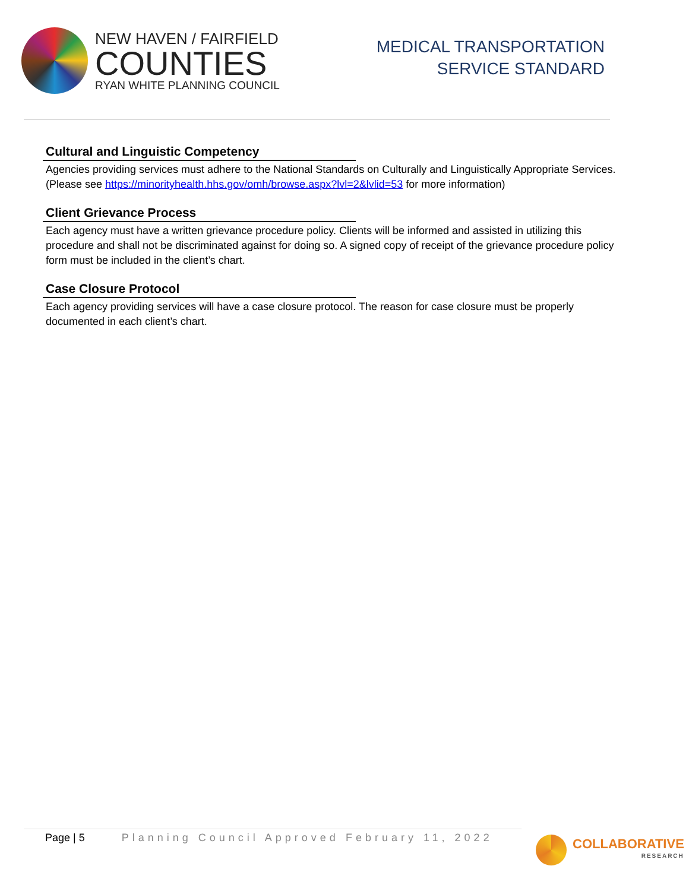NEW HAVEN / FAIRFIELD
COUNTIES
RYAN WHITE PLANNING COUNCIL
MEDICAL TRANSPORTATION
SERVICE STANDARD
Cultural and Linguistic Competency
Agencies providing services must adhere to the National Standards on Culturally and Linguistically Appropriate Services. (Please see https://minorityhealth.hhs.gov/omh/browse.aspx?lvl=2&lvlid=53 for more information)
Client Grievance Process
Each agency must have a written grievance procedure policy. Clients will be informed and assisted in utilizing this procedure and shall not be discriminated against for doing so. A signed copy of receipt of the grievance procedure policy form must be included in the client’s chart.
Case Closure Protocol
Each agency providing services will have a case closure protocol. The reason for case closure must be properly documented in each client’s chart.
Page | 5 Planning Council Approved February 11, 2022
COLLABORATIVE
RESEARCH